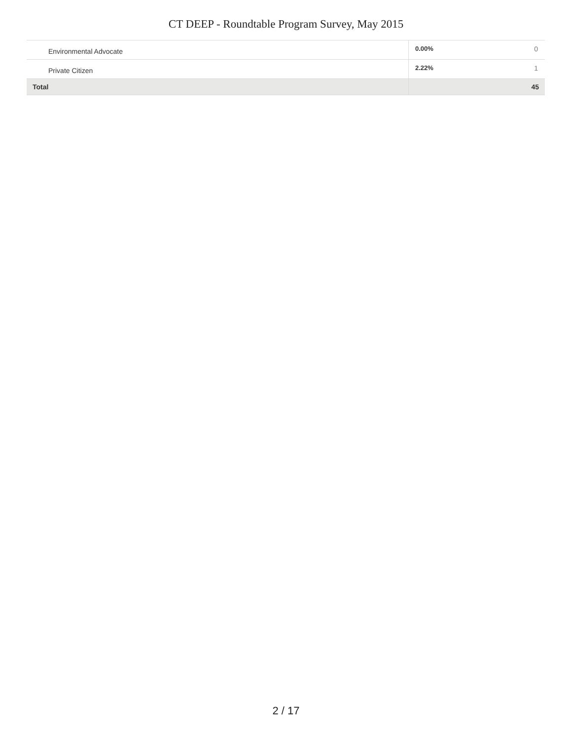CT DEEP - Roundtable Program Survey, May 2015
| Environmental Advocate | 0.00% | 0 |
| Private Citizen | 2.22% | 1 |
| Total | | 45 |
2 / 17